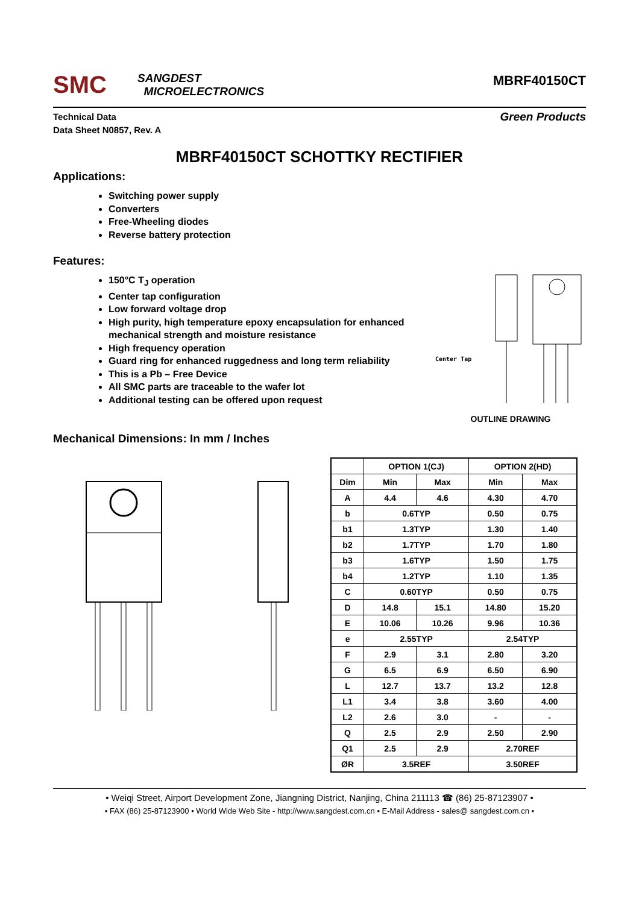SMC
SANGDEST
MICROELECTRONICS
MBRF40150CT
Technical Data
Data Sheet N0857, Rev. A
Green Products
MBRF40150CT SCHOTTKY RECTIFIER
Applications:
Switching power supply
Converters
Free-Wheeling diodes
Reverse battery protection
Features:
150°C T<sub>J</sub> operation
Center tap configuration
Low forward voltage drop
High purity, high temperature epoxy encapsulation for enhanced mechanical strength and moisture resistance
High frequency operation
Guard ring for enhanced ruggedness and long term reliability
This is a Pb – Free Device
All SMC parts are traceable to the wafer lot
Additional testing can be offered upon request
Center Tap
OUTLINE DRAWING
Mechanical Dimensions: In mm / Inches
| | OPTION 1(CJ) | | OPTION 2(HD) | |
| --- | --- | --- | --- | --- |
| Dim | Min | Max | Min | Max |
| A | 4.4 | 4.6 | 4.30 | 4.70 |
| b | 0.6TYP | | 0.50 | 0.75 |
| b1 | 1.3TYP | | 1.30 | 1.40 |
| b2 | 1.7TYP | | 1.70 | 1.80 |
| b3 | 1.6TYP | | 1.50 | 1.75 |
| b4 | 1.2TYP | | 1.10 | 1.35 |
| C | 0.60TYP | | 0.50 | 0.75 |
| D | 14.8 | 15.1 | 14.80 | 15.20 |
| E | 10.06 | 10.26 | 9.96 | 10.36 |
| e | 2.55TYP | | 2.54TYP | |
| F | 2.9 | 3.1 | 2.80 | 3.20 |
| G | 6.5 | 6.9 | 6.50 | 6.90 |
| L | 12.7 | 13.7 | 13.2 | 12.8 |
| L1 | 3.4 | 3.8 | 3.60 | 4.00 |
| L2 | 2.6 | 3.0 | - | - |
| Q | 2.5 | 2.9 | 2.50 | 2.90 |
| Q1 | 2.5 | 2.9 | 2.70REF | |
| ØR | 3.5REF | | 3.50REF | |
• Weiqi Street, Airport Development Zone, Jiangning District, Nanjing, China 211113 ☎ (86) 25-87123907 •
• FAX (86) 25-87123900 • World Wide Web Site - http://www.sangdest.com.cn • E-Mail Address - sales@ sangdest.com.cn •